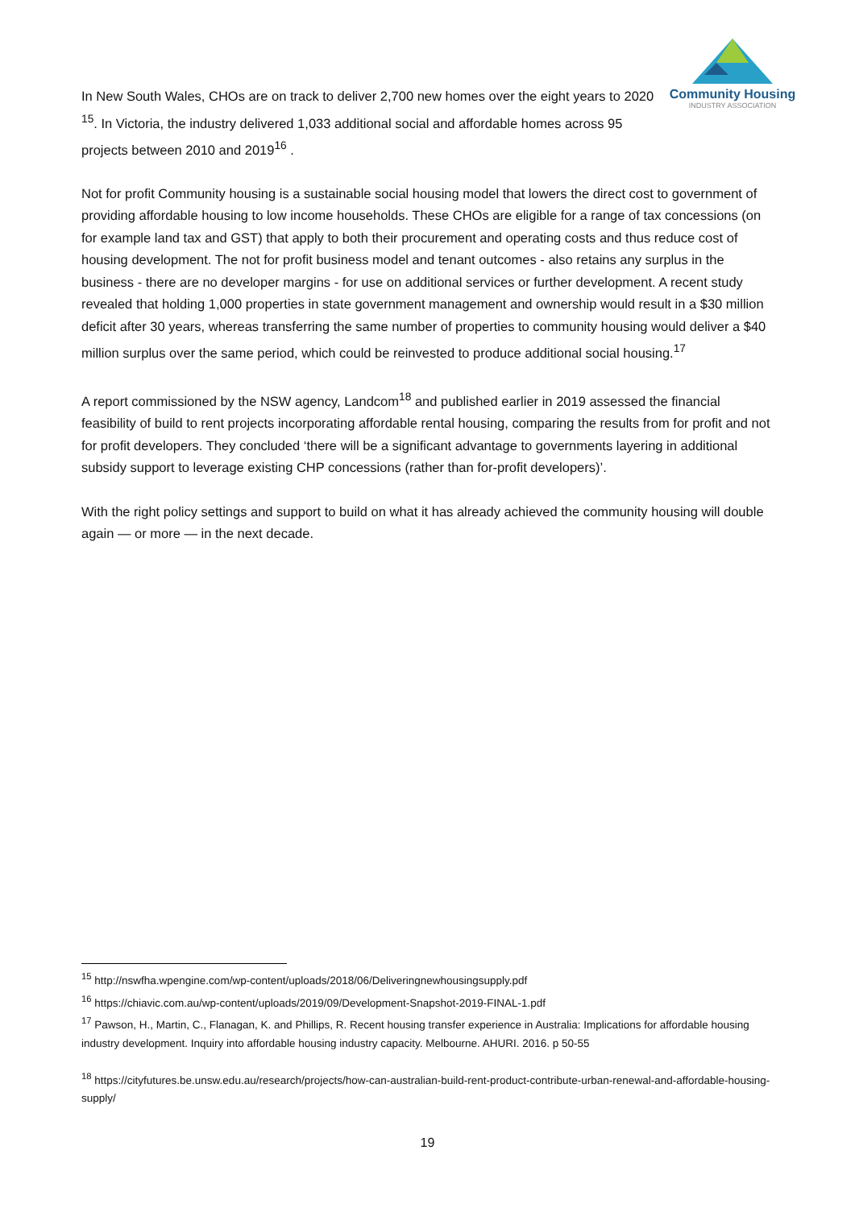Community Housing
INDUSTRY ASSOCIATION
In New South Wales, CHOs are on track to deliver 2,700 new homes over the eight years to 2020 <sup>15</sup>. In Victoria, the industry delivered 1,033 additional social and affordable homes across 95 projects between 2010 and 2019<sup>16</sup> .
Not for profit Community housing is a sustainable social housing model that lowers the direct cost to government of providing affordable housing to low income households. These CHOs are eligible for a range of tax concessions (on for example land tax and GST) that apply to both their procurement and operating costs and thus reduce cost of housing development. The not for profit business model and tenant outcomes - also retains any surplus in the business - there are no developer margins - for use on additional services or further development. A recent study revealed that holding 1,000 properties in state government management and ownership would result in a $30 million deficit after 30 years, whereas transferring the same number of properties to community housing would deliver a $40 million surplus over the same period, which could be reinvested to produce additional social housing.<sup>17</sup>
A report commissioned by the NSW agency, Landcom<sup>18</sup> and published earlier in 2019 assessed the financial feasibility of build to rent projects incorporating affordable rental housing, comparing the results from for profit and not for profit developers. They concluded ‘there will be a significant advantage to governments layering in additional subsidy support to leverage existing CHP concessions (rather than for-profit developers)’.
With the right policy settings and support to build on what it has already achieved the community housing will double again — or more — in the next decade.
<sup>15</sup> http://nswfha.wpengine.com/wp-content/uploads/2018/06/Deliveringnewhousingsupply.pdf
<sup>16</sup> https://chiavic.com.au/wp-content/uploads/2019/09/Development-Snapshot-2019-FINAL-1.pdf
<sup>17</sup> Pawson, H., Martin, C., Flanagan, K. and Phillips, R. Recent housing transfer experience in Australia: Implications for affordable housing industry development. Inquiry into affordable housing industry capacity. Melbourne. AHURI. 2016. p 50-55
<sup>18</sup> https://cityfutures.be.unsw.edu.au/research/projects/how-can-australian-build-rent-product-contribute-urban-renewal-and-affordable-housing-supply/
19